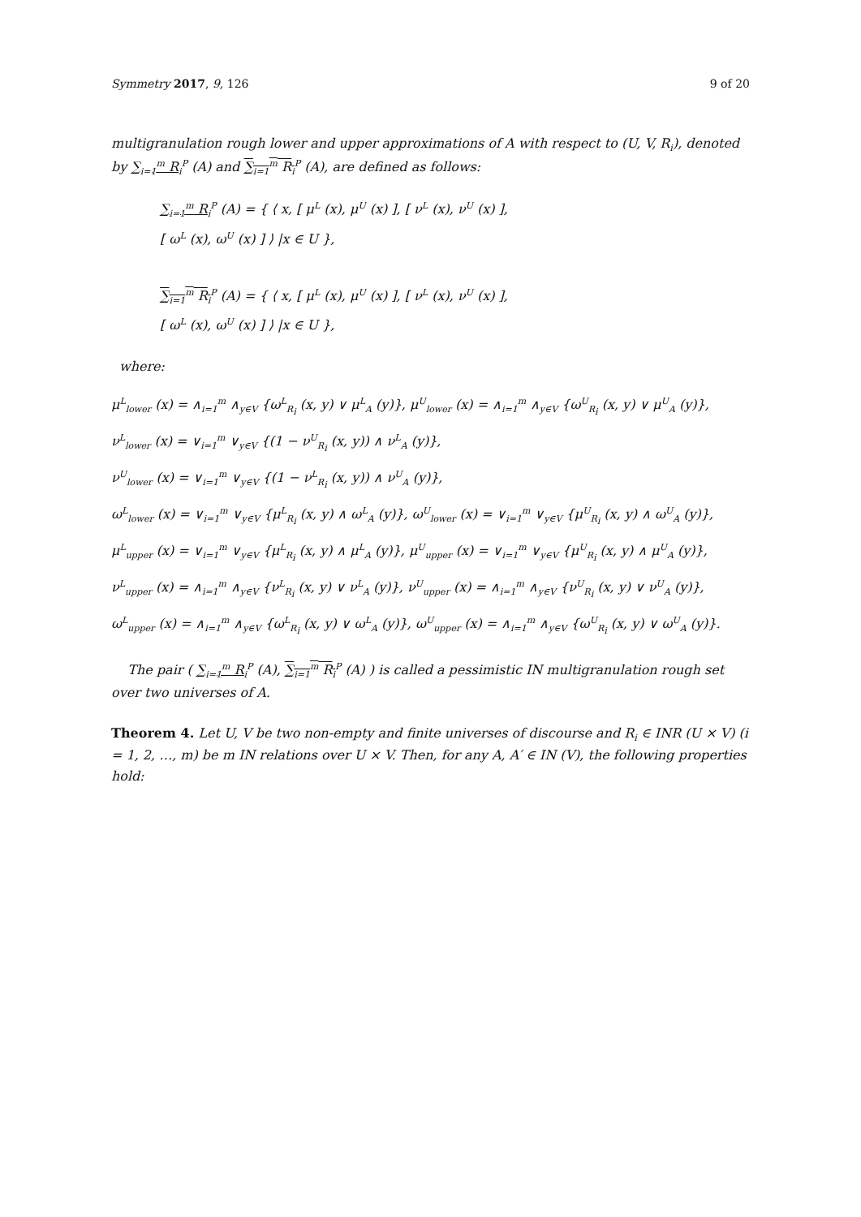Symmetry 2017, 9, 126 9 of 20
multigranulation rough lower and upper approximations of A with respect to (U, V, R<sub>i</sub>), denoted by ∑<sub>i=1</sub><sup>m</sup> R<sub>i</sub><sup>P</sup> (A) and ∑<sub>i=1</sub><sup>m</sup> R<sub>i</sub><sup>P</sup> (A), are defined as follows:
∑<sub>i=1</sub><sup>m</sup> R<sub>i</sub><sup>P</sup> (A) = { ⟨ x, [ μ<sup>L</sup> (x), μ<sup>U</sup> (x) ], [ ν<sup>L</sup> (x), ν<sup>U</sup> (x) ],
[ ω<sup>L</sup> (x), ω<sup>U</sup> (x) ] ⟩ |x ∈ U },
∑<sub>i=1</sub><sup>m</sup> R<sub>i</sub><sup>P</sup> (A) = { ⟨ x, [ μ<sup>L</sup> (x), μ<sup>U</sup> (x) ], [ ν<sup>L</sup> (x), ν<sup>U</sup> (x) ],
[ ω<sup>L</sup> (x), ω<sup>U</sup> (x) ] ⟩ |x ∈ U },
where:
μ<sup>L</sup><sub>lower</sub> (x) = ∧<sub>i=1</sub><sup>m</sup> ∧<sub>y∈V</sub> {ω<sup>L</sup><sub>R<sub>i</sub></sub> (x, y) ∨ μ<sup>L</sup><sub>A</sub> (y)}, μ<sup>U</sup><sub>lower</sub> (x) = ∧<sub>i=1</sub><sup>m</sup> ∧<sub>y∈V</sub> {ω<sup>U</sup><sub>R<sub>i</sub></sub> (x, y) ∨ μ<sup>U</sup><sub>A</sub> (y)},
ν<sup>L</sup><sub>lower</sub> (x) = ∨<sub>i=1</sub><sup>m</sup> ∨<sub>y∈V</sub> {(1 − ν<sup>U</sup><sub>R<sub>i</sub></sub> (x, y)) ∧ ν<sup>L</sup><sub>A</sub> (y)},
ν<sup>U</sup><sub>lower</sub> (x) = ∨<sub>i=1</sub><sup>m</sup> ∨<sub>y∈V</sub> {(1 − ν<sup>L</sup><sub>R<sub>i</sub></sub> (x, y)) ∧ ν<sup>U</sup><sub>A</sub> (y)},
ω<sup>L</sup><sub>lower</sub> (x) = ∨<sub>i=1</sub><sup>m</sup> ∨<sub>y∈V</sub> {μ<sup>L</sup><sub>R<sub>i</sub></sub> (x, y) ∧ ω<sup>L</sup><sub>A</sub> (y)}, ω<sup>U</sup><sub>lower</sub> (x) = ∨<sub>i=1</sub><sup>m</sup> ∨<sub>y∈V</sub> {μ<sup>U</sup><sub>R<sub>i</sub></sub> (x, y) ∧ ω<sup>U</sup><sub>A</sub> (y)},
μ<sup>L</sup><sub>upper</sub> (x) = ∨<sub>i=1</sub><sup>m</sup> ∨<sub>y∈V</sub> {μ<sup>L</sup><sub>R<sub>i</sub></sub> (x, y) ∧ μ<sup>L</sup><sub>A</sub> (y)}, μ<sup>U</sup><sub>upper</sub> (x) = ∨<sub>i=1</sub><sup>m</sup> ∨<sub>y∈V</sub> {μ<sup>U</sup><sub>R<sub>i</sub></sub> (x, y) ∧ μ<sup>U</sup><sub>A</sub> (y)},
ν<sup>L</sup><sub>upper</sub> (x) = ∧<sub>i=1</sub><sup>m</sup> ∧<sub>y∈V</sub> {ν<sup>L</sup><sub>R<sub>i</sub></sub> (x, y) ∨ ν<sup>L</sup><sub>A</sub> (y)}, ν<sup>U</sup><sub>upper</sub> (x) = ∧<sub>i=1</sub><sup>m</sup> ∧<sub>y∈V</sub> {ν<sup>U</sup><sub>R<sub>i</sub></sub> (x, y) ∨ ν<sup>U</sup><sub>A</sub> (y)},
ω<sup>L</sup><sub>upper</sub> (x) = ∧<sub>i=1</sub><sup>m</sup> ∧<sub>y∈V</sub> {ω<sup>L</sup><sub>R<sub>i</sub></sub> (x, y) ∨ ω<sup>L</sup><sub>A</sub> (y)}, ω<sup>U</sup><sub>upper</sub> (x) = ∧<sub>i=1</sub><sup>m</sup> ∧<sub>y∈V</sub> {ω<sup>U</sup><sub>R<sub>i</sub></sub> (x, y) ∨ ω<sup>U</sup><sub>A</sub> (y)}.
The pair ( ∑<sub>i=1</sub><sup>m</sup> R<sub>i</sub><sup>P</sup> (A), ∑<sub>i=1</sub><sup>m</sup> R<sub>i</sub><sup>P</sup> (A) ) is called a pessimistic IN multigranulation rough set over two universes of A.
Theorem 4. Let U, V be two non-empty and finite universes of discourse and R<sub>i</sub> ∈ INR (U × V) (i = 1, 2, …, m) be m IN relations over U × V. Then, for any A, A′ ∈ IN (V), the following properties hold: